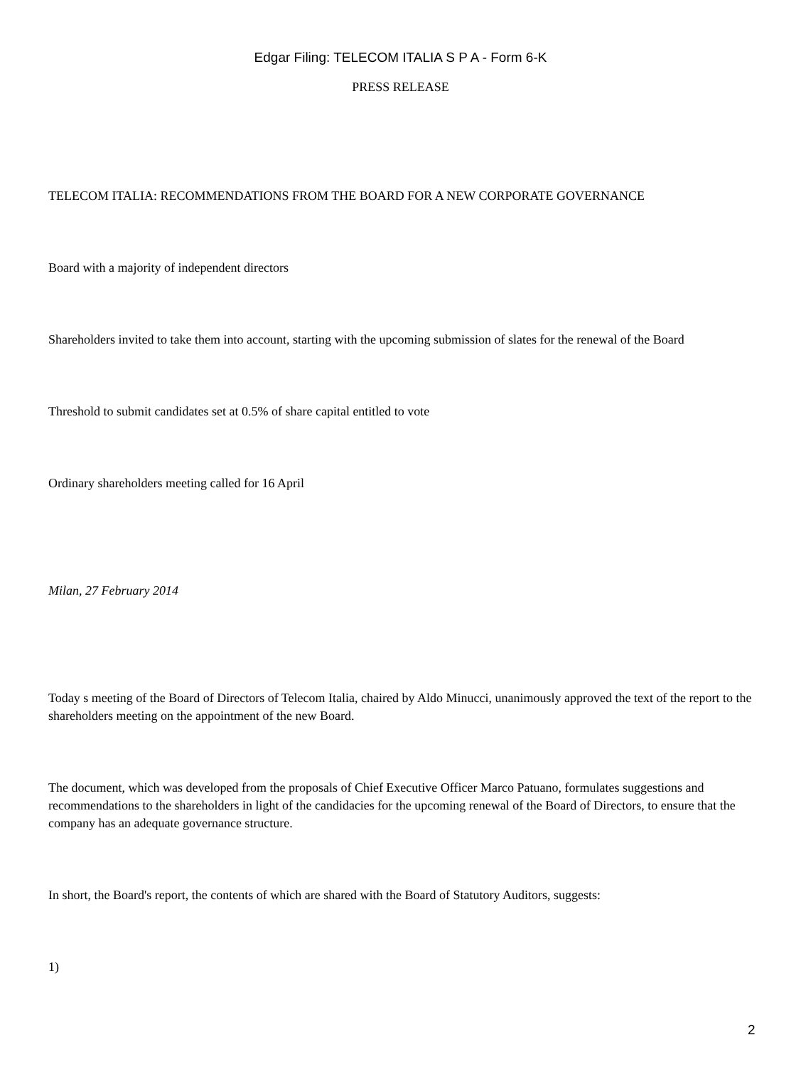Edgar Filing: TELECOM ITALIA S P A - Form 6-K
PRESS RELEASE
TELECOM ITALIA: RECOMMENDATIONS FROM THE BOARD FOR A NEW CORPORATE GOVERNANCE
Board with a majority of independent directors
Shareholders invited to take them into account, starting with the upcoming submission of slates for the renewal of the Board
Threshold to submit candidates set at 0.5% of share capital entitled to vote
Ordinary shareholders meeting called for 16 April
Milan, 27 February 2014
Today s meeting of the Board of Directors of Telecom Italia, chaired by Aldo Minucci, unanimously approved the text of the report to the shareholders meeting on the appointment of the new Board.
The document, which was developed from the proposals of Chief Executive Officer Marco Patuano, formulates suggestions and recommendations to the shareholders in light of the candidacies for the upcoming renewal of the Board of Directors, to ensure that the company has an adequate governance structure.
In short, the Board's report, the contents of which are shared with the Board of Statutory Auditors, suggests:
1)
2